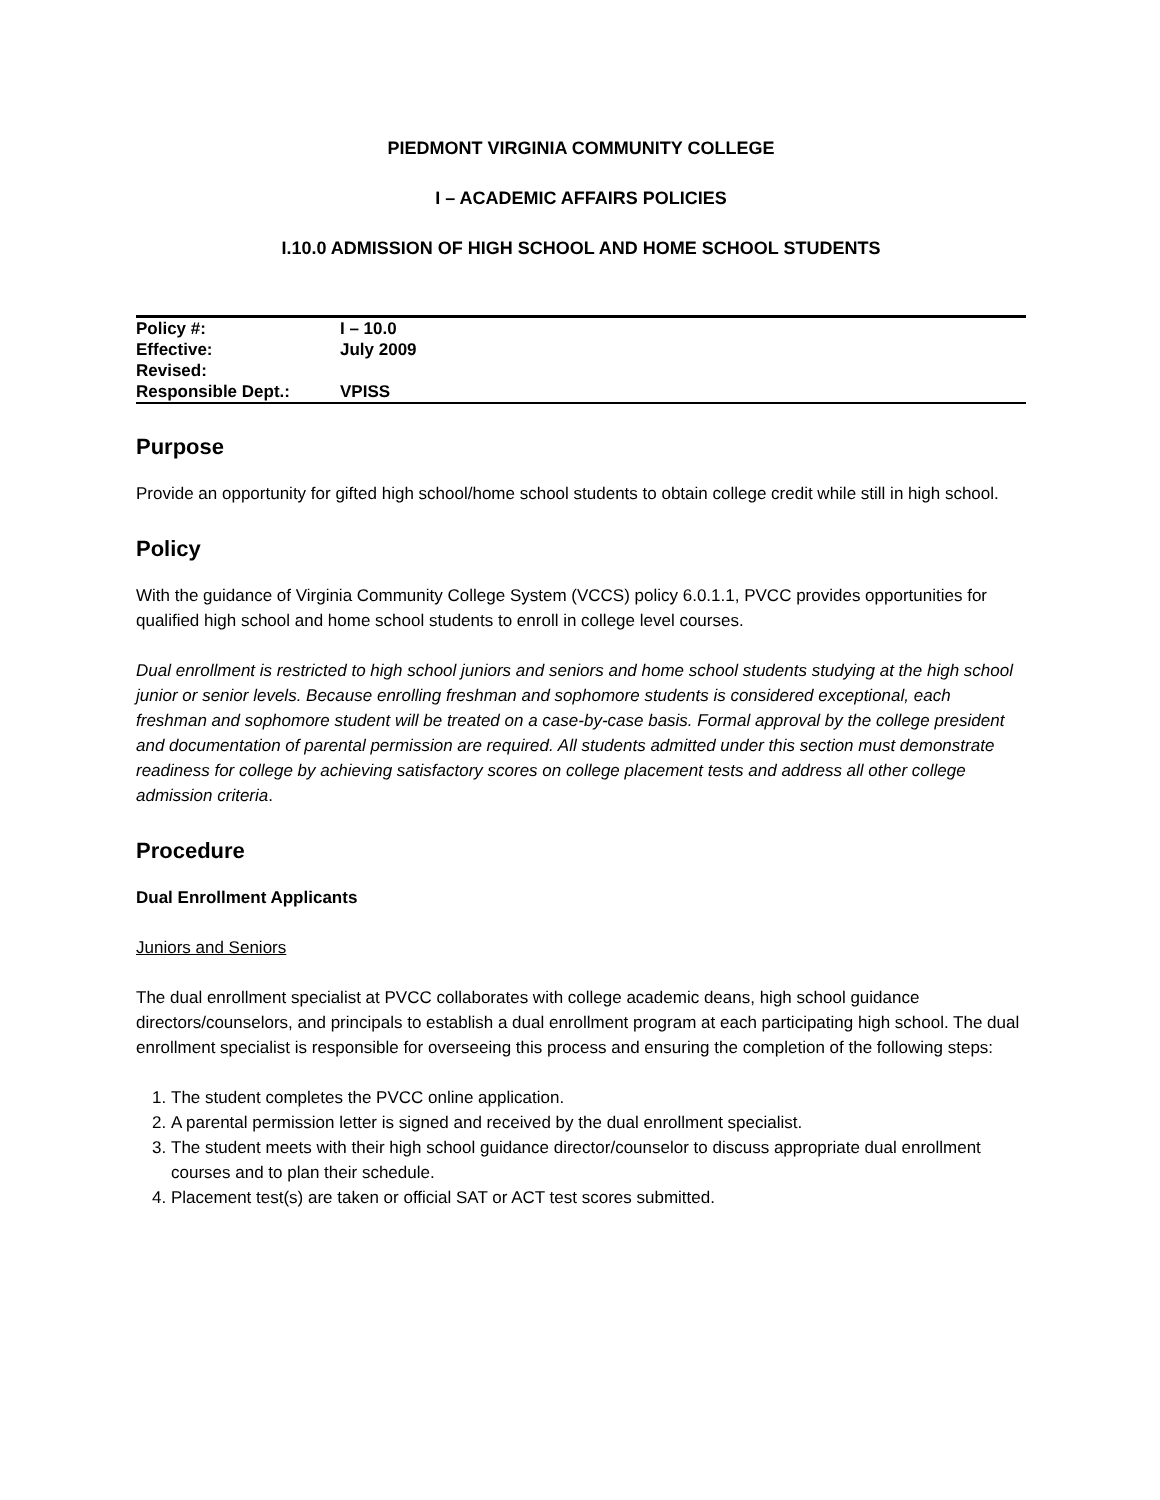PIEDMONT VIRGINIA COMMUNITY COLLEGE
I – ACADEMIC AFFAIRS POLICIES
I.10.0 ADMISSION OF HIGH SCHOOL AND HOME SCHOOL STUDENTS
| Policy #: | I – 10.0 |
| Effective: | July 2009 |
| Revised: | |
| Responsible Dept.: | VPISS |
Purpose
Provide an opportunity for gifted high school/home school students to obtain college credit while still in high school.
Policy
With the guidance of Virginia Community College System (VCCS) policy 6.0.1.1, PVCC provides opportunities for qualified high school and home school students to enroll in college level courses.
Dual enrollment is restricted to high school juniors and seniors and home school students studying at the high school junior or senior levels. Because enrolling freshman and sophomore students is considered exceptional, each freshman and sophomore student will be treated on a case-by-case basis. Formal approval by the college president and documentation of parental permission are required. All students admitted under this section must demonstrate readiness for college by achieving satisfactory scores on college placement tests and address all other college admission criteria.
Procedure
Dual Enrollment Applicants
Juniors and Seniors
The dual enrollment specialist at PVCC collaborates with college academic deans, high school guidance directors/counselors, and principals to establish a dual enrollment program at each participating high school. The dual enrollment specialist is responsible for overseeing this process and ensuring the completion of the following steps:
1. The student completes the PVCC online application.
2. A parental permission letter is signed and received by the dual enrollment specialist.
3. The student meets with their high school guidance director/counselor to discuss appropriate dual enrollment courses and to plan their schedule.
4. Placement test(s) are taken or official SAT or ACT test scores submitted.